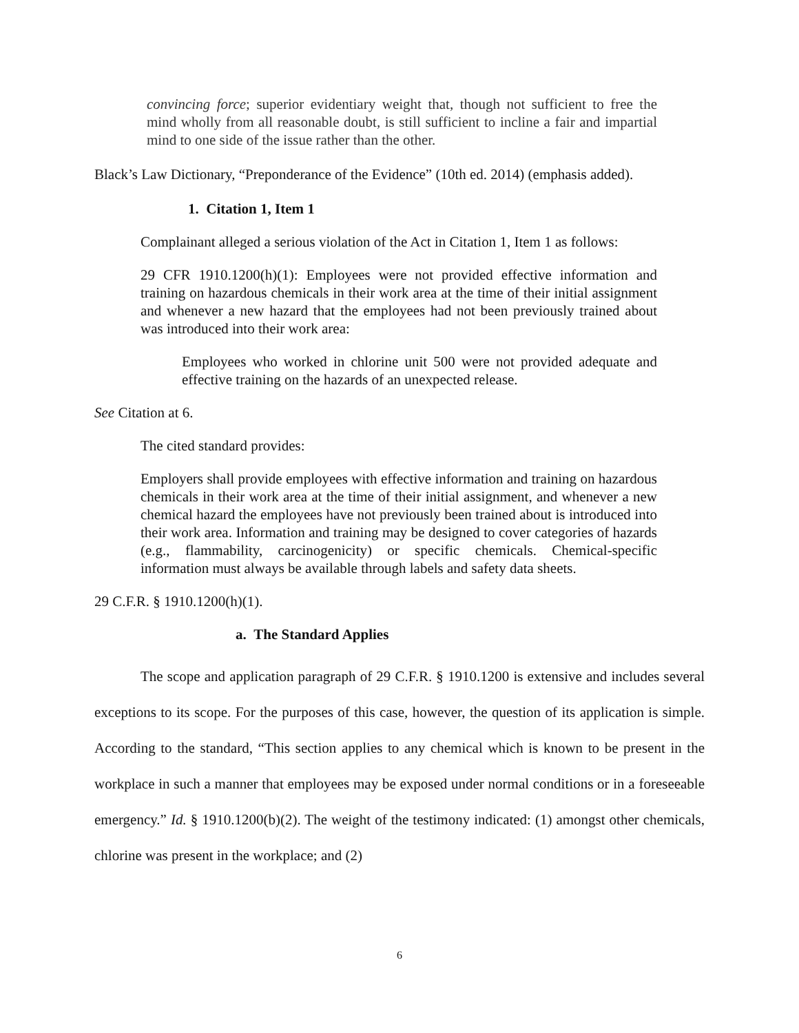convincing force; superior evidentiary weight that, though not sufficient to free the mind wholly from all reasonable doubt, is still sufficient to incline a fair and impartial mind to one side of the issue rather than the other.
Black’s Law Dictionary, “Preponderance of the Evidence” (10th ed. 2014) (emphasis added).
1. Citation 1, Item 1
Complainant alleged a serious violation of the Act in Citation 1, Item 1 as follows:
29 CFR 1910.1200(h)(1): Employees were not provided effective information and training on hazardous chemicals in their work area at the time of their initial assignment and whenever a new hazard that the employees had not been previously trained about was introduced into their work area:
Employees who worked in chlorine unit 500 were not provided adequate and effective training on the hazards of an unexpected release.
See Citation at 6.
The cited standard provides:
Employers shall provide employees with effective information and training on hazardous chemicals in their work area at the time of their initial assignment, and whenever a new chemical hazard the employees have not previously been trained about is introduced into their work area. Information and training may be designed to cover categories of hazards (e.g., flammability, carcinogenicity) or specific chemicals. Chemical-specific information must always be available through labels and safety data sheets.
29 C.F.R. § 1910.1200(h)(1).
a. The Standard Applies
The scope and application paragraph of 29 C.F.R. § 1910.1200 is extensive and includes several exceptions to its scope. For the purposes of this case, however, the question of its application is simple. According to the standard, “This section applies to any chemical which is known to be present in the workplace in such a manner that employees may be exposed under normal conditions or in a foreseeable emergency.” Id. § 1910.1200(b)(2). The weight of the testimony indicated: (1) amongst other chemicals, chlorine was present in the workplace; and (2)
6